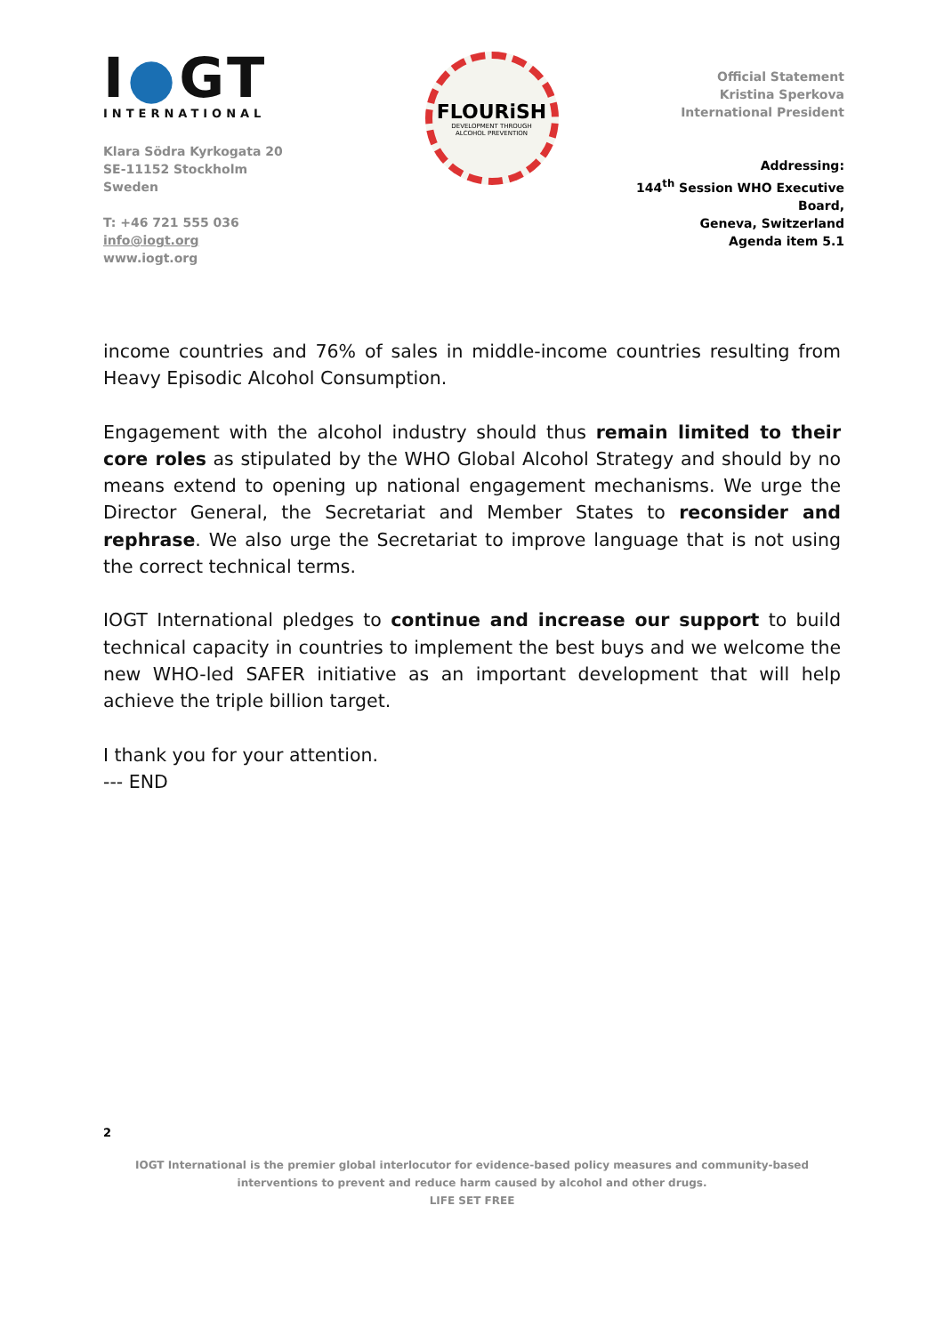I●GT
INTERNATIONAL
Klara Södra Kyrkogata 20
SE-11152 Stockholm
Sweden
T: +46 721 555 036
info@iogt.org
www.iogt.org
FLOURiSH
DEVELOPMENT THROUGH
ALCOHOL PREVENTION
Official Statement
Kristina Sperkova
International President
Addressing:
144<sup>th</sup> Session WHO Executive Board,
Geneva, Switzerland
Agenda item 5.1
income countries and 76% of sales in middle-income countries resulting from Heavy Episodic Alcohol Consumption.
Engagement with the alcohol industry should thus remain limited to their core roles as stipulated by the WHO Global Alcohol Strategy and should by no means extend to opening up national engagement mechanisms. We urge the Director General, the Secretariat and Member States to reconsider and rephrase. We also urge the Secretariat to improve language that is not using the correct technical terms.
IOGT International pledges to continue and increase our support to build technical capacity in countries to implement the best buys and we welcome the new WHO-led SAFER initiative as an important development that will help achieve the triple billion target.
I thank you for your attention.
--- END
2
IOGT International is the premier global interlocutor for evidence-based policy measures and community-based interventions to prevent and reduce harm caused by alcohol and other drugs.
LIFE SET FREE